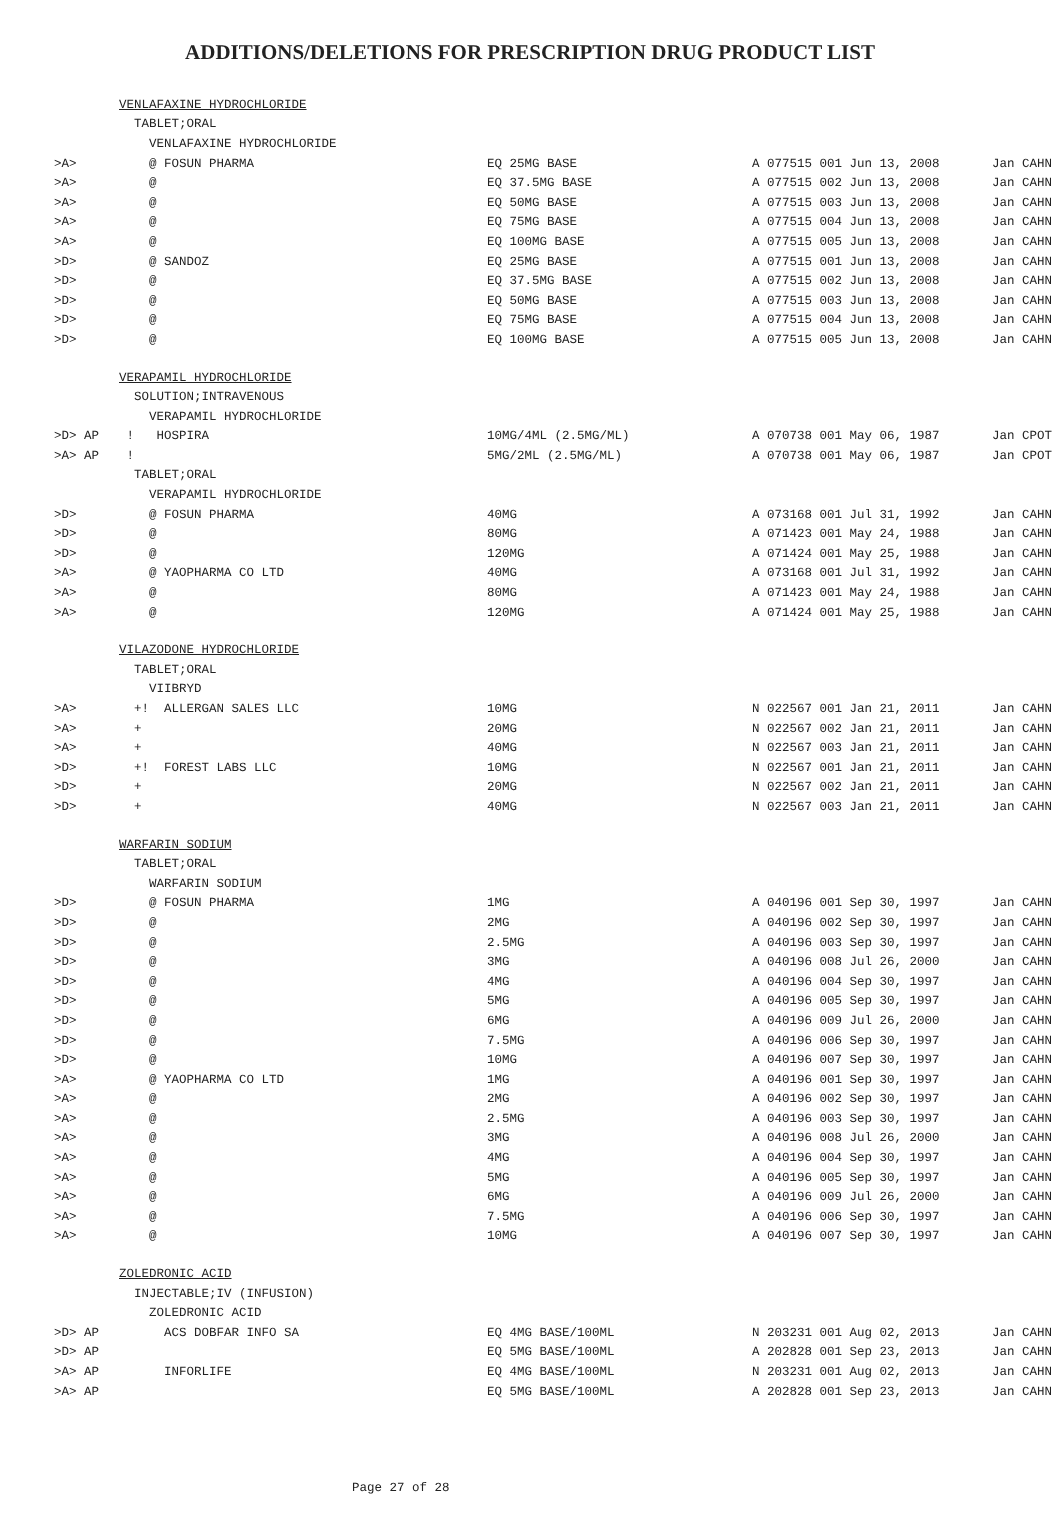ADDITIONS/DELETIONS FOR PRESCRIPTION DRUG PRODUCT LIST
| | VENLAFAXINE HYDROCHLORIDE | | | |
| | TABLET;ORAL | | | |
| | VENLAFAXINE HYDROCHLORIDE | | | |
| >A> | @ FOSUN PHARMA | EQ 25MG BASE | A 077515 001 Jun 13, 2008 | Jan CAHN |
| >A> | @ | EQ 37.5MG BASE | A 077515 002 Jun 13, 2008 | Jan CAHN |
| >A> | @ | EQ 50MG BASE | A 077515 003 Jun 13, 2008 | Jan CAHN |
| >A> | @ | EQ 75MG BASE | A 077515 004 Jun 13, 2008 | Jan CAHN |
| >A> | @ | EQ 100MG BASE | A 077515 005 Jun 13, 2008 | Jan CAHN |
| >D> | @ SANDOZ | EQ 25MG BASE | A 077515 001 Jun 13, 2008 | Jan CAHN |
| >D> | @ | EQ 37.5MG BASE | A 077515 002 Jun 13, 2008 | Jan CAHN |
| >D> | @ | EQ 50MG BASE | A 077515 003 Jun 13, 2008 | Jan CAHN |
| >D> | @ | EQ 75MG BASE | A 077515 004 Jun 13, 2008 | Jan CAHN |
| >D> | @ | EQ 100MG BASE | A 077515 005 Jun 13, 2008 | Jan CAHN |
| | VERAPAMIL HYDROCHLORIDE | | | |
| | SOLUTION;INTRAVENOUS | | | |
| | VERAPAMIL HYDROCHLORIDE | | | |
| >D> AP | ! HOSPIRA | 10MG/4ML (2.5MG/ML) | A 070738 001 May 06, 1987 | Jan CPOT |
| >A> AP | ! | 5MG/2ML (2.5MG/ML) | A 070738 001 May 06, 1987 | Jan CPOT |
| | TABLET;ORAL | | | |
| | VERAPAMIL HYDROCHLORIDE | | | |
| >D> | @ FOSUN PHARMA | 40MG | A 073168 001 Jul 31, 1992 | Jan CAHN |
| >D> | @ | 80MG | A 071423 001 May 24, 1988 | Jan CAHN |
| >D> | @ | 120MG | A 071424 001 May 25, 1988 | Jan CAHN |
| >A> | @ YAOPHARMA CO LTD | 40MG | A 073168 001 Jul 31, 1992 | Jan CAHN |
| >A> | @ | 80MG | A 071423 001 May 24, 1988 | Jan CAHN |
| >A> | @ | 120MG | A 071424 001 May 25, 1988 | Jan CAHN |
| | VILAZODONE HYDROCHLORIDE | | | |
| | TABLET;ORAL | | | |
| | VIIBRYD | | | |
| >A> | +! ALLERGAN SALES LLC | 10MG | N 022567 001 Jan 21, 2011 | Jan CAHN |
| >A> | + | 20MG | N 022567 002 Jan 21, 2011 | Jan CAHN |
| >A> | + | 40MG | N 022567 003 Jan 21, 2011 | Jan CAHN |
| >D> | +! FOREST LABS LLC | 10MG | N 022567 001 Jan 21, 2011 | Jan CAHN |
| >D> | + | 20MG | N 022567 002 Jan 21, 2011 | Jan CAHN |
| >D> | + | 40MG | N 022567 003 Jan 21, 2011 | Jan CAHN |
| | WARFARIN SODIUM | | | |
| | TABLET;ORAL | | | |
| | WARFARIN SODIUM | | | |
| >D> | @ FOSUN PHARMA | 1MG | A 040196 001 Sep 30, 1997 | Jan CAHN |
| >D> | @ | 2MG | A 040196 002 Sep 30, 1997 | Jan CAHN |
| >D> | @ | 2.5MG | A 040196 003 Sep 30, 1997 | Jan CAHN |
| >D> | @ | 3MG | A 040196 008 Jul 26, 2000 | Jan CAHN |
| >D> | @ | 4MG | A 040196 004 Sep 30, 1997 | Jan CAHN |
| >D> | @ | 5MG | A 040196 005 Sep 30, 1997 | Jan CAHN |
| >D> | @ | 6MG | A 040196 009 Jul 26, 2000 | Jan CAHN |
| >D> | @ | 7.5MG | A 040196 006 Sep 30, 1997 | Jan CAHN |
| >D> | @ | 10MG | A 040196 007 Sep 30, 1997 | Jan CAHN |
| >A> | @ YAOPHARMA CO LTD | 1MG | A 040196 001 Sep 30, 1997 | Jan CAHN |
| >A> | @ | 2MG | A 040196 002 Sep 30, 1997 | Jan CAHN |
| >A> | @ | 2.5MG | A 040196 003 Sep 30, 1997 | Jan CAHN |
| >A> | @ | 3MG | A 040196 008 Jul 26, 2000 | Jan CAHN |
| >A> | @ | 4MG | A 040196 004 Sep 30, 1997 | Jan CAHN |
| >A> | @ | 5MG | A 040196 005 Sep 30, 1997 | Jan CAHN |
| >A> | @ | 6MG | A 040196 009 Jul 26, 2000 | Jan CAHN |
| >A> | @ | 7.5MG | A 040196 006 Sep 30, 1997 | Jan CAHN |
| >A> | @ | 10MG | A 040196 007 Sep 30, 1997 | Jan CAHN |
| | ZOLEDRONIC ACID | | | |
| | INJECTABLE;IV (INFUSION) | | | |
| | ZOLEDRONIC ACID | | | |
| >D> AP | ACS DOBFAR INFO SA | EQ 4MG BASE/100ML | N 203231 001 Aug 02, 2013 | Jan CAHN |
| >D> AP | | EQ 5MG BASE/100ML | A 202828 001 Sep 23, 2013 | Jan CAHN |
| >A> AP | INFORLIFE | EQ 4MG BASE/100ML | N 203231 001 Aug 02, 2013 | Jan CAHN |
| >A> AP | | EQ 5MG BASE/100ML | A 202828 001 Sep 23, 2013 | Jan CAHN |
Page 27 of 28